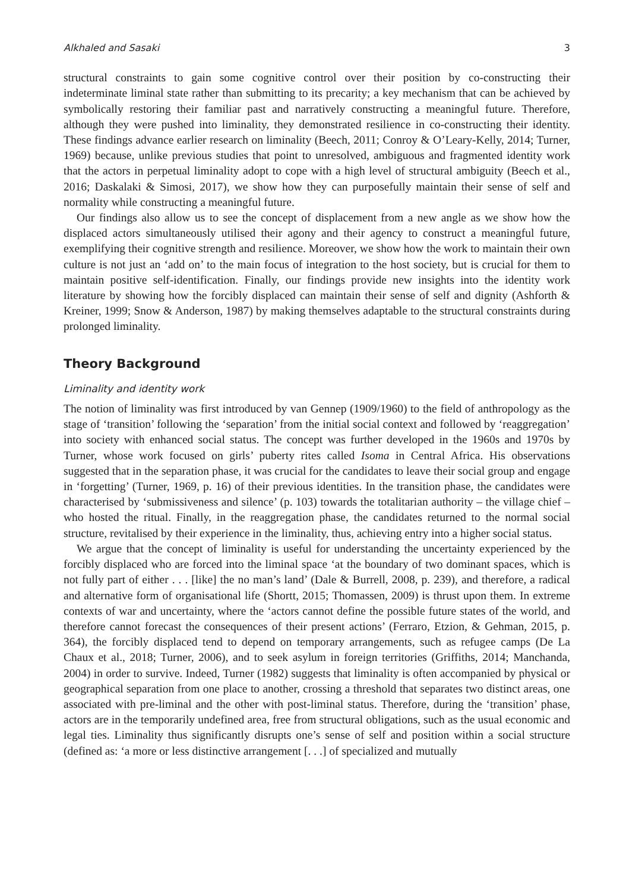Alkhaled and Sasaki 3
structural constraints to gain some cognitive control over their position by co-constructing their indeterminate liminal state rather than submitting to its precarity; a key mechanism that can be achieved by symbolically restoring their familiar past and narratively constructing a meaningful future. Therefore, although they were pushed into liminality, they demonstrated resilience in co-constructing their identity. These findings advance earlier research on liminality (Beech, 2011; Conroy & O’Leary-Kelly, 2014; Turner, 1969) because, unlike previous studies that point to unresolved, ambiguous and fragmented identity work that the actors in perpetual liminality adopt to cope with a high level of structural ambiguity (Beech et al., 2016; Daskalaki & Simosi, 2017), we show how they can purposefully maintain their sense of self and normality while constructing a meaningful future.
Our findings also allow us to see the concept of displacement from a new angle as we show how the displaced actors simultaneously utilised their agony and their agency to construct a meaningful future, exemplifying their cognitive strength and resilience. Moreover, we show how the work to maintain their own culture is not just an ‘add on’ to the main focus of integration to the host society, but is crucial for them to maintain positive self-identification. Finally, our findings provide new insights into the identity work literature by showing how the forcibly displaced can maintain their sense of self and dignity (Ashforth & Kreiner, 1999; Snow & Anderson, 1987) by making themselves adaptable to the structural constraints during prolonged liminality.
Theory Background
Liminality and identity work
The notion of liminality was first introduced by van Gennep (1909/1960) to the field of anthropology as the stage of ‘transition’ following the ‘separation’ from the initial social context and followed by ‘reaggregation’ into society with enhanced social status. The concept was further developed in the 1960s and 1970s by Turner, whose work focused on girls’ puberty rites called Isoma in Central Africa. His observations suggested that in the separation phase, it was crucial for the candidates to leave their social group and engage in ‘forgetting’ (Turner, 1969, p. 16) of their previous identities. In the transition phase, the candidates were characterised by ‘submissiveness and silence’ (p. 103) towards the totalitarian authority – the village chief – who hosted the ritual. Finally, in the reaggregation phase, the candidates returned to the normal social structure, revitalised by their experience in the liminality, thus, achieving entry into a higher social status.
We argue that the concept of liminality is useful for understanding the uncertainty experienced by the forcibly displaced who are forced into the liminal space ‘at the boundary of two dominant spaces, which is not fully part of either . . . [like] the no man’s land’ (Dale & Burrell, 2008, p. 239), and therefore, a radical and alternative form of organisational life (Shortt, 2015; Thomassen, 2009) is thrust upon them. In extreme contexts of war and uncertainty, where the ‘actors cannot define the possible future states of the world, and therefore cannot forecast the consequences of their present actions’ (Ferraro, Etzion, & Gehman, 2015, p. 364), the forcibly displaced tend to depend on temporary arrangements, such as refugee camps (De La Chaux et al., 2018; Turner, 2006), and to seek asylum in foreign territories (Griffiths, 2014; Manchanda, 2004) in order to survive. Indeed, Turner (1982) suggests that liminality is often accompanied by physical or geographical separation from one place to another, crossing a threshold that separates two distinct areas, one associated with pre-liminal and the other with post-liminal status. Therefore, during the ‘transition’ phase, actors are in the temporarily undefined area, free from structural obligations, such as the usual economic and legal ties. Liminality thus significantly disrupts one’s sense of self and position within a social structure (defined as: ‘a more or less distinctive arrangement [. . .] of specialized and mutually